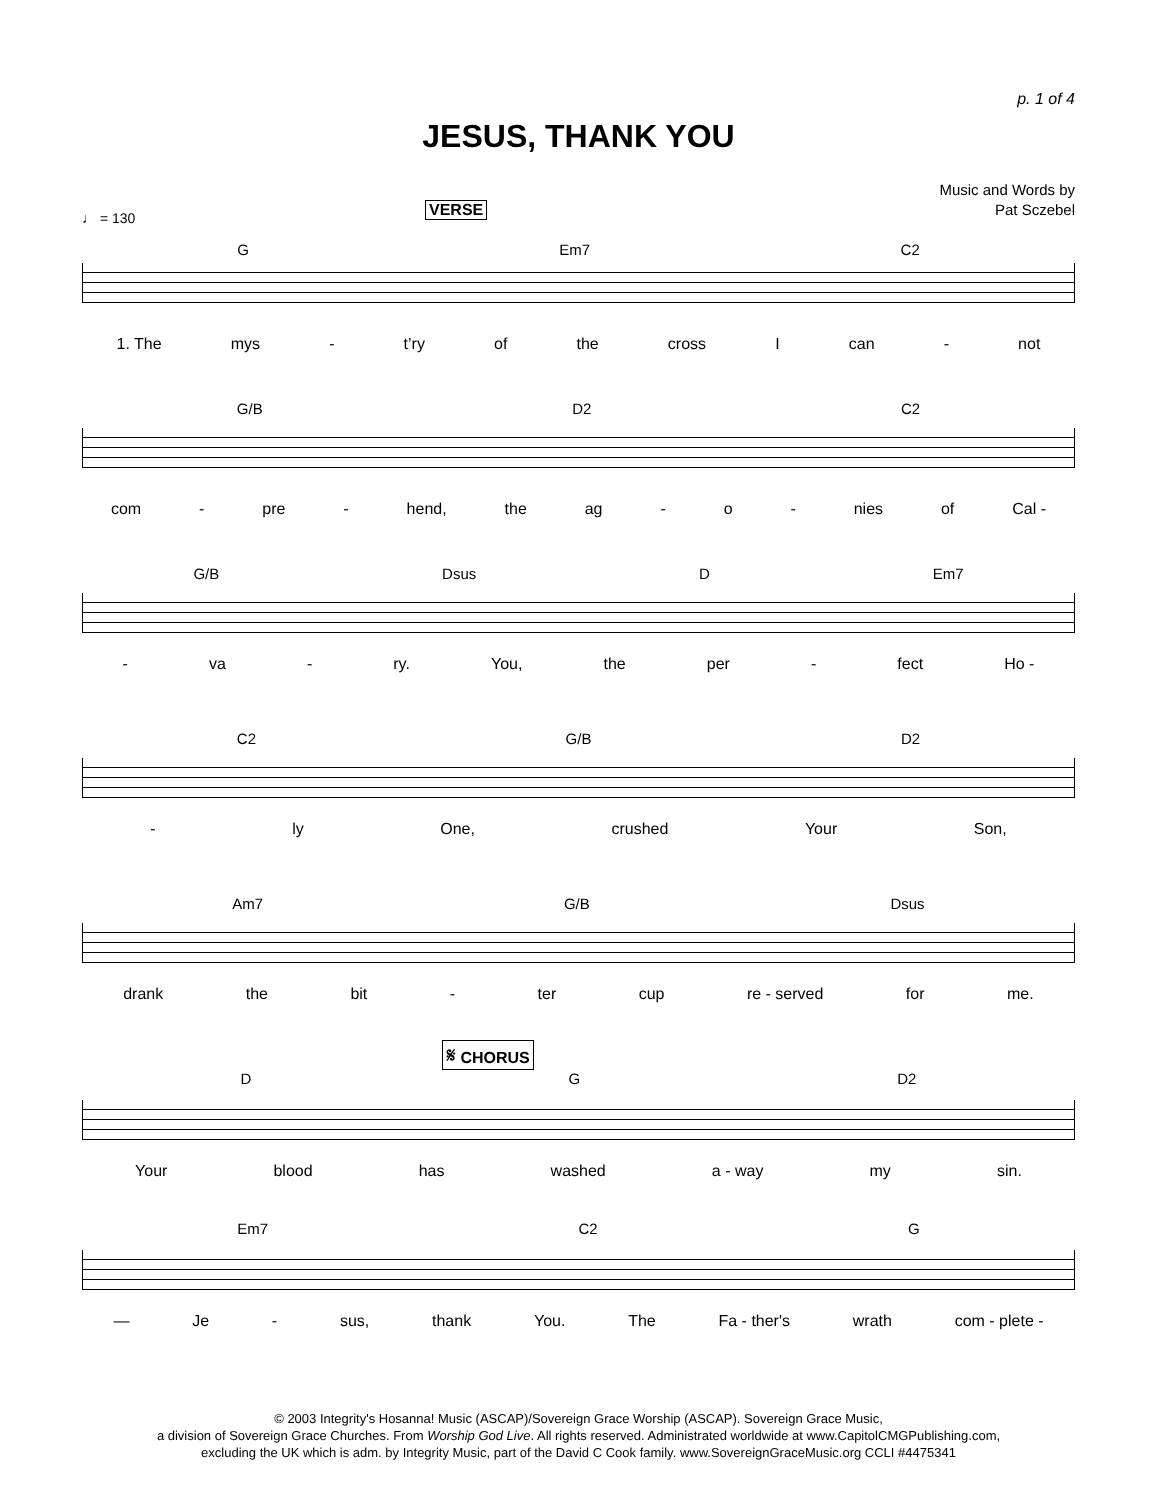p. 1 of 4
JESUS, THANK YOU
Music and Words by
Pat Sczebel
♩ = 130 VERSE
G Em7 C2
1. The mys - t’ry of the cross I can - not
G/B D2 C2
com - pre - hend, the ag - o - nies of Cal -
G/B Dsus D Em7
- va - ry. You, the per - fect Ho -
C2 G/B D2
- ly One, crushed Your Son,
Am7 G/B Dsus
drank the bit - ter cup re - served for me.
𝄋 CHORUS
D G D2
Your blood has washed a - way my sin.
Em7 C2 G
— Je - sus, thank You. The Fa - ther's wrath com - plete -
© 2003 Integrity's Hosanna! Music (ASCAP)/Sovereign Grace Worship (ASCAP). Sovereign Grace Music,
a division of Sovereign Grace Churches. From Worship God Live. All rights reserved. Administrated worldwide at www.CapitolCMGPublishing.com,
excluding the UK which is adm. by Integrity Music, part of the David C Cook family. www.SovereignGraceMusic.org CCLI #4475341